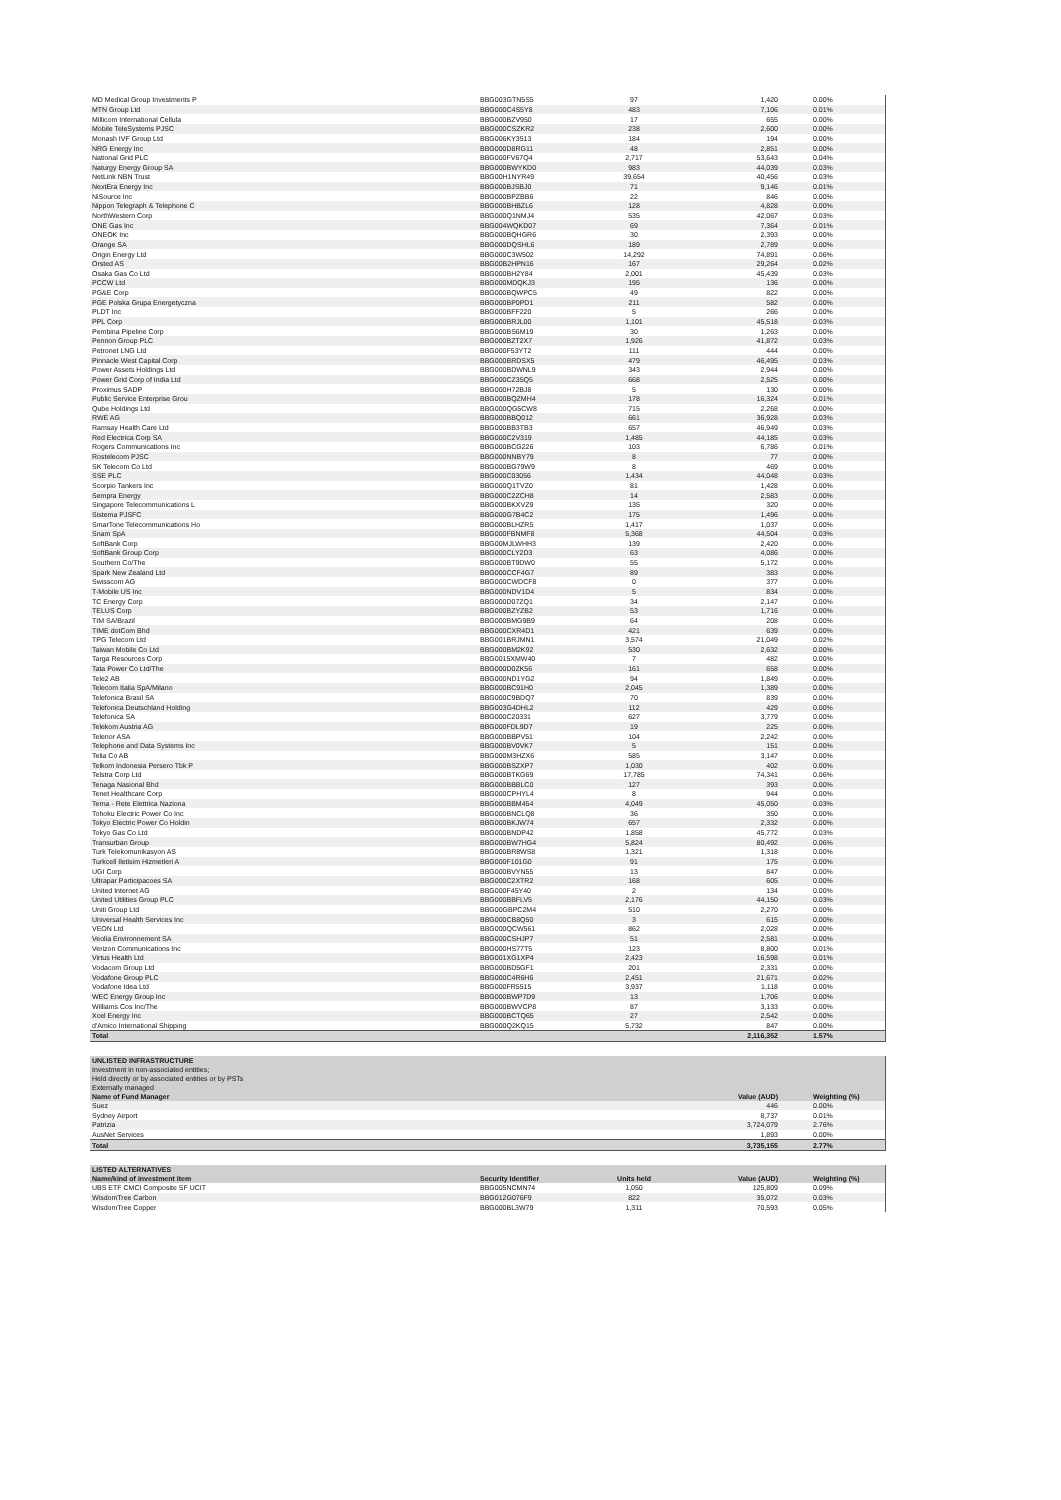| MD Medical Group Investments P | BBG003GTN5S5 | 97 | 1,420 | 0.00% |
| MTN Group Ltd | BBG000C4S5Y8 | 483 | 7,106 | 0.01% |
| Millicom International Cellula | BBG000BZV950 | 17 | 655 | 0.00% |
| Mobile TeleSystems PJSC | BBG000CSZKR2 | 238 | 2,600 | 0.00% |
| Monash IVF Group Ltd | BBG006KY3513 | 184 | 194 | 0.00% |
| NRG Energy Inc | BBG000D8RG11 | 48 | 2,851 | 0.00% |
| National Grid PLC | BBG000FV67Q4 | 2,717 | 53,643 | 0.04% |
| Naturgy Energy Group SA | BBG000BWYKD0 | 983 | 44,039 | 0.03% |
| NetLink NBN Trust | BBG00H1NYR49 | 39,654 | 40,456 | 0.03% |
| NextEra Energy Inc | BBG000BJSBJ0 | 71 | 9,146 | 0.01% |
| NiSource Inc | BBG000BPZBB6 | 22 | 846 | 0.00% |
| Nippon Telegraph & Telephone C | BBG000BHBZL6 | 128 | 4,828 | 0.00% |
| NorthWestern Corp | BBG000Q1NMJ4 | 535 | 42,067 | 0.03% |
| ONE Gas Inc | BBG004WQKD07 | 69 | 7,364 | 0.01% |
| ONEOK Inc | BBG000BQHGR6 | 30 | 2,393 | 0.00% |
| Orange SA | BBG000DQSHL6 | 189 | 2,789 | 0.00% |
| Origin Energy Ltd | BBG000C3W502 | 14,292 | 74,891 | 0.06% |
| Orsted AS | BBG00B2HPN16 | 167 | 29,264 | 0.02% |
| Osaka Gas Co Ltd | BBG000BH2Y84 | 2,001 | 45,439 | 0.03% |
| PCCW Ltd | BBG000MDQKJ3 | 195 | 136 | 0.00% |
| PG&E Corp | BBG000BQWPC5 | 49 | 822 | 0.00% |
| PGE Polska Grupa Energetyczna | BBG000BP0PD1 | 211 | 582 | 0.00% |
| PLDT Inc | BBG000BFF220 | 5 | 266 | 0.00% |
| PPL Corp | BBG000BRJL00 | 1,101 | 45,518 | 0.03% |
| Pembina Pipeline Corp | BBG000BS6M19 | 30 | 1,263 | 0.00% |
| Pennon Group PLC | BBG000BZT2X7 | 1,926 | 41,872 | 0.03% |
| Petronet LNG Ltd | BBG000F53YT2 | 111 | 444 | 0.00% |
| Pinnacle West Capital Corp | BBG000BRDSX5 | 479 | 46,495 | 0.03% |
| Power Assets Holdings Ltd | BBG000BDWNL9 | 343 | 2,944 | 0.00% |
| Power Grid Corp of India Ltd | BBG000CZ35Q5 | 668 | 2,525 | 0.00% |
| Proximus SADP | BBG000H72BJ8 | 5 | 130 | 0.00% |
| Public Service Enterprise Grou | BBG000BQZMH4 | 178 | 16,324 | 0.01% |
| Qube Holdings Ltd | BBG000QG5CW8 | 715 | 2,268 | 0.00% |
| RWE AG | BBG000BBQ012 | 661 | 36,928 | 0.03% |
| Ramsay Health Care Ltd | BBG000BB3TB3 | 657 | 46,949 | 0.03% |
| Red Electrica Corp SA | BBG000C2V319 | 1,485 | 44,185 | 0.03% |
| Rogers Communications Inc | BBG000BCG226 | 103 | 6,786 | 0.01% |
| Rostelecom PJSC | BBG000NNBY79 | 8 | 77 | 0.00% |
| SK Telecom Co Ltd | BBG000BG79W9 | 8 | 469 | 0.00% |
| SSE PLC | BBG000C03056 | 1,434 | 44,048 | 0.03% |
| Scorpio Tankers Inc | BBG000Q1TVZ0 | 81 | 1,428 | 0.00% |
| Sempra Energy | BBG000C2ZCH8 | 14 | 2,583 | 0.00% |
| Singapore Telecommunications L | BBG000BKXVZ9 | 135 | 320 | 0.00% |
| Sistema PJSFC | BBG000G7B4C2 | 175 | 1,496 | 0.00% |
| SmarTone Telecommunications Ho | BBG000BLHZR5 | 1,417 | 1,037 | 0.00% |
| Snam SpA | BBG000FBNMF8 | 5,368 | 44,504 | 0.03% |
| SoftBank Corp | BBG00MJLWHH3 | 139 | 2,420 | 0.00% |
| SoftBank Group Corp | BBG000CLY2D3 | 63 | 4,086 | 0.00% |
| Southern Co/The | BBG000BT9DW0 | 55 | 5,172 | 0.00% |
| Spark New Zealand Ltd | BBG000CCF4G7 | 89 | 383 | 0.00% |
| Swisscom AG | BBG000CWDCF8 | 0 | 377 | 0.00% |
| T-Mobile US Inc | BBG000NDV1D4 | 5 | 834 | 0.00% |
| TC Energy Corp | BBG000D07ZQ1 | 34 | 2,147 | 0.00% |
| TELUS Corp | BBG000BZYZB2 | 53 | 1,716 | 0.00% |
| TIM SA/Brazil | BBG000BMG9B9 | 64 | 208 | 0.00% |
| TIME dotCom Bhd | BBG000CXR4D1 | 421 | 639 | 0.00% |
| TPG Telecom Ltd | BBG001BRJMN1 | 3,574 | 21,049 | 0.02% |
| Taiwan Mobile Co Ltd | BBG000BM2K92 | 530 | 2,632 | 0.00% |
| Targa Resources Corp | BBG0015XMW40 | 7 | 482 | 0.00% |
| Tata Power Co Ltd/The | BBG000D0ZK56 | 161 | 658 | 0.00% |
| Tele2 AB | BBG000ND1YG2 | 94 | 1,849 | 0.00% |
| Telecom Italia SpA/Milano | BBG000BC91H0 | 2,045 | 1,389 | 0.00% |
| Telefonica Brasil SA | BBG000C9BDQ7 | 70 | 839 | 0.00% |
| Telefonica Deutschland Holding | BBG003G4DHL2 | 112 | 429 | 0.00% |
| Telefonica SA | BBG000C20331 | 627 | 3,779 | 0.00% |
| Telekom Austria AG | BBG000FDL9D7 | 19 | 225 | 0.00% |
| Telenor ASA | BBG000BBPV51 | 104 | 2,242 | 0.00% |
| Telephone and Data Systems Inc | BBG000BV0VK7 | 5 | 151 | 0.00% |
| Telia Co AB | BBG000M3HZX6 | 585 | 3,147 | 0.00% |
| Telkom Indonesia Persero Tbk P | BBG000BSZXP7 | 1,030 | 402 | 0.00% |
| Telstra Corp Ltd | BBG000BTKG69 | 17,785 | 74,341 | 0.06% |
| Tenaga Nasional Bhd | BBG000BBBLC0 | 127 | 393 | 0.00% |
| Tenet Healthcare Corp | BBG000CPHYL4 | 8 | 944 | 0.00% |
| Terna - Rete Elettrica Naziona | BBG000BBM454 | 4,049 | 45,050 | 0.03% |
| Tohoku Electric Power Co Inc | BBG000BNCLQ8 | 36 | 350 | 0.00% |
| Tokyo Electric Power Co Holdin | BBG000BKJW74 | 657 | 2,332 | 0.00% |
| Tokyo Gas Co Ltd | BBG000BNDP42 | 1,858 | 45,772 | 0.03% |
| Transurban Group | BBG000BW7HG4 | 5,824 | 80,492 | 0.06% |
| Turk Telekomunikasyon AS | BBG000BR8WS8 | 1,321 | 1,318 | 0.00% |
| Turkcell Iletisim Hizmetleri A | BBG000F101G0 | 91 | 175 | 0.00% |
| UGI Corp | BBG000BVYN55 | 13 | 847 | 0.00% |
| Ultrapar Participacoes SA | BBG000C2XTR2 | 168 | 605 | 0.00% |
| United Internet AG | BBG000F45Y40 | 2 | 134 | 0.00% |
| United Utilities Group PLC | BBG000BBFLV5 | 2,176 | 44,150 | 0.03% |
| Uniti Group Ltd | BBG00GBPC2M4 | 510 | 2,270 | 0.00% |
| Universal Health Services Inc | BBG000CB8Q50 | 3 | 615 | 0.00% |
| VEON Ltd | BBG000QCW561 | 862 | 2,028 | 0.00% |
| Veolia Environnement SA | BBG000CSHJP7 | 51 | 2,581 | 0.00% |
| Verizon Communications Inc | BBG000HS77T5 | 123 | 8,800 | 0.01% |
| Virtus Health Ltd | BBG001XG1XP4 | 2,423 | 16,598 | 0.01% |
| Vodacom Group Ltd | BBG000BD5GF1 | 201 | 2,331 | 0.00% |
| Vodafone Group PLC | BBG000C4R6H6 | 2,451 | 21,671 | 0.02% |
| Vodafone Idea Ltd | BBG000FR5515 | 3,937 | 1,118 | 0.00% |
| WEC Energy Group Inc | BBG000BWP7D9 | 13 | 1,706 | 0.00% |
| Williams Cos Inc/The | BBG000BWVCP8 | 87 | 3,133 | 0.00% |
| Xcel Energy Inc | BBG000BCTQ65 | 27 | 2,542 | 0.00% |
| d'Amico International Shipping | BBG000Q2KQ15 | 5,732 | 847 | 0.00% |
| Total | | | 2,116,352 | 1.57% |
| UNLISTED INFRASTRUCTURE | | | |
| Investment in non-associated entities; | | | |
| Held directly or by associated entities or by PSTs | | | |
| Externally managed | | | |
| Name of Fund Manager | | Value (AUD) | Weighting (%) |
| Suez | | 446 | 0.00% |
| Sydney Airport | | 8,737 | 0.01% |
| Patrizia | | 3,724,079 | 2.76% |
| AusNet Services | | 1,893 | 0.00% |
| Total | | 3,735,155 | 2.77% |
| LISTED ALTERNATIVES | | | | |
| Name/kind of investment item | Security Identifier | Units held | Value (AUD) | Weighting (%) |
| UBS ETF CMCI Composite SF UCIT | BBG005NCMN74 | 1,050 | 125,809 | 0.09% |
| WisdomTree Carbon | BBG012G076F9 | 822 | 35,072 | 0.03% |
| WisdomTree Copper | BBG000BL3W79 | 1,311 | 70,593 | 0.05% |